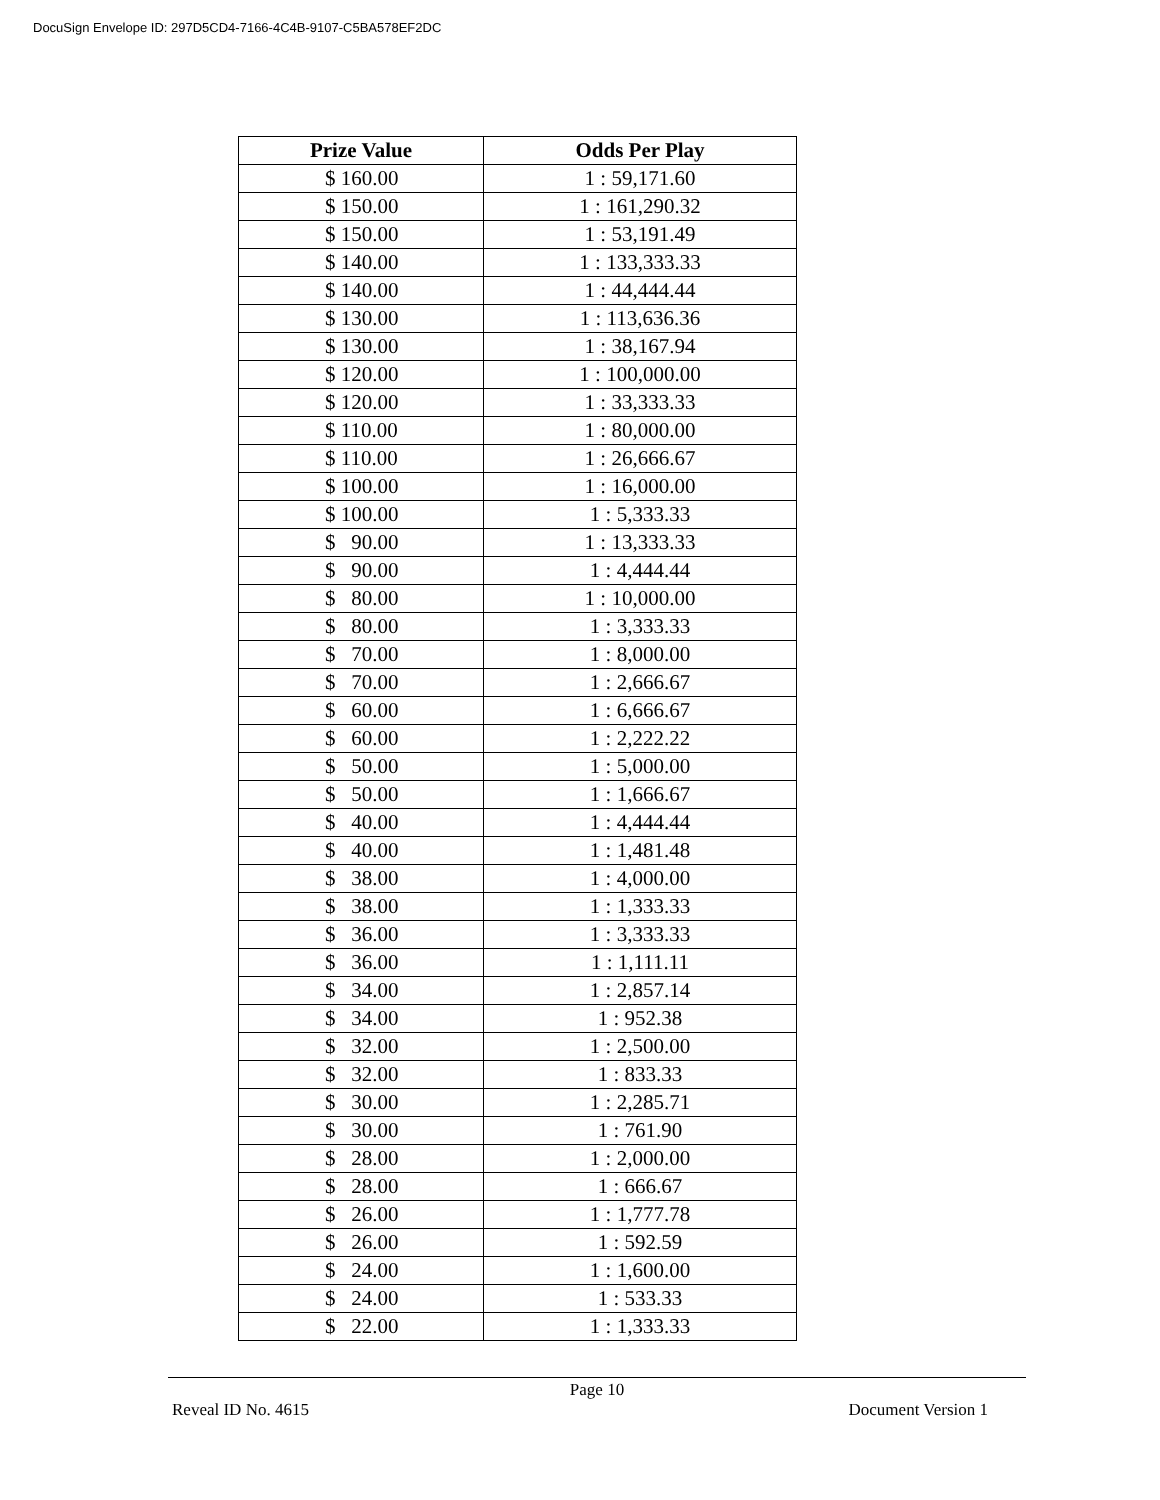DocuSign Envelope ID: 297D5CD4-7166-4C4B-9107-C5BA578EF2DC
| Prize Value | Odds Per Play |
| --- | --- |
| $ 160.00 | 1 : 59,171.60 |
| $ 150.00 | 1 : 161,290.32 |
| $ 150.00 | 1 : 53,191.49 |
| $ 140.00 | 1 : 133,333.33 |
| $ 140.00 | 1 : 44,444.44 |
| $ 130.00 | 1 : 113,636.36 |
| $ 130.00 | 1 : 38,167.94 |
| $ 120.00 | 1 : 100,000.00 |
| $ 120.00 | 1 : 33,333.33 |
| $ 110.00 | 1 : 80,000.00 |
| $ 110.00 | 1 : 26,666.67 |
| $ 100.00 | 1 : 16,000.00 |
| $ 100.00 | 1 : 5,333.33 |
| $ 90.00 | 1 : 13,333.33 |
| $ 90.00 | 1 : 4,444.44 |
| $ 80.00 | 1 : 10,000.00 |
| $ 80.00 | 1 : 3,333.33 |
| $ 70.00 | 1 : 8,000.00 |
| $ 70.00 | 1 : 2,666.67 |
| $ 60.00 | 1 : 6,666.67 |
| $ 60.00 | 1 : 2,222.22 |
| $ 50.00 | 1 : 5,000.00 |
| $ 50.00 | 1 : 1,666.67 |
| $ 40.00 | 1 : 4,444.44 |
| $ 40.00 | 1 : 1,481.48 |
| $ 38.00 | 1 : 4,000.00 |
| $ 38.00 | 1 : 1,333.33 |
| $ 36.00 | 1 : 3,333.33 |
| $ 36.00 | 1 : 1,111.11 |
| $ 34.00 | 1 : 2,857.14 |
| $ 34.00 | 1 : 952.38 |
| $ 32.00 | 1 : 2,500.00 |
| $ 32.00 | 1 : 833.33 |
| $ 30.00 | 1 : 2,285.71 |
| $ 30.00 | 1 : 761.90 |
| $ 28.00 | 1 : 2,000.00 |
| $ 28.00 | 1 : 666.67 |
| $ 26.00 | 1 : 1,777.78 |
| $ 26.00 | 1 : 592.59 |
| $ 24.00 | 1 : 1,600.00 |
| $ 24.00 | 1 : 533.33 |
| $ 22.00 | 1 : 1,333.33 |
Page 10
Reveal ID No. 4615 Document Version 1